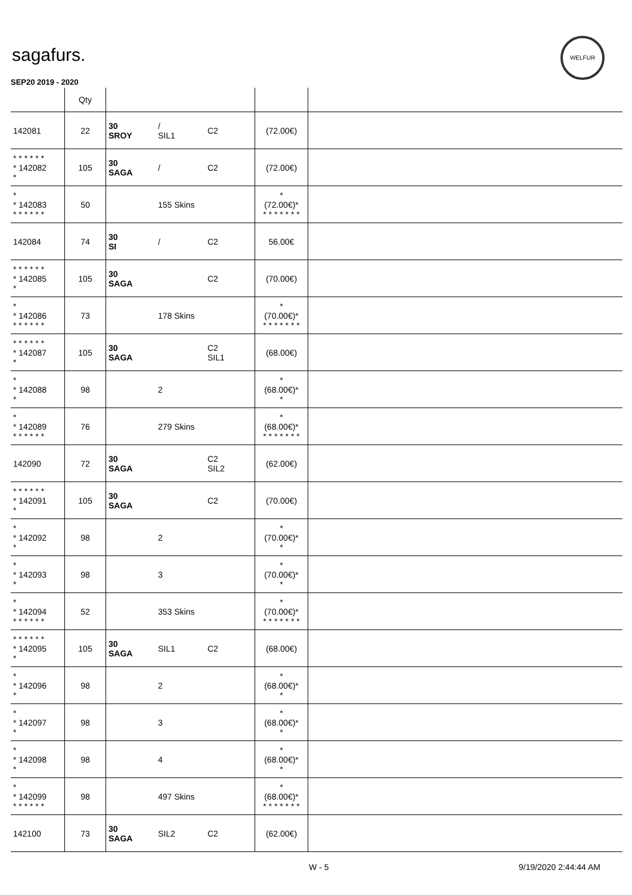sagafurs.
WELFUR
SEP20 2019 - 2020
| | Qty | | | | | |
| 142081 | 22 | 30 SROY | / SIL1 | C2 | (72.00€) | |
| * * * * * * * 142082 * | 105 | 30 SAGA | / | C2 | (72.00€) | |
| * * 142083 * * * * * * | 50 | | 155 Skins | | * (72.00€)* * * * * * * * | |
| 142084 | 74 | 30 SI | / | C2 | 56.00€ | |
| * * * * * * * 142085 * | 105 | 30 SAGA | | C2 | (70.00€) | |
| * * 142086 * * * * * * | 73 | | 178 Skins | | * (70.00€)* * * * * * * * | |
| * * * * * * * 142087 * | 105 | 30 SAGA | | C2 SIL1 | (68.00€) | |
| * * 142088 * | 98 | | 2 | | * (68.00€)* * | |
| * * 142089 * * * * * * | 76 | | 279 Skins | | * (68.00€)* * * * * * * * | |
| 142090 | 72 | 30 SAGA | | C2 SIL2 | (62.00€) | |
| * * * * * * * 142091 * | 105 | 30 SAGA | | C2 | (70.00€) | |
| * * 142092 * | 98 | | 2 | | * (70.00€)* * | |
| * * 142093 * | 98 | | 3 | | * (70.00€)* * | |
| * * 142094 * * * * * * | 52 | | 353 Skins | | * (70.00€)* * * * * * * * | |
| * * * * * * * 142095 * | 105 | 30 SAGA | SIL1 | C2 | (68.00€) | |
| * * 142096 * | 98 | | 2 | | * (68.00€)* * | |
| * * 142097 * | 98 | | 3 | | * (68.00€)* * | |
| * * 142098 * | 98 | | 4 | | * (68.00€)* * | |
| * * 142099 * * * * * * | 98 | | 497 Skins | | * (68.00€)* * * * * * * * | |
| 142100 | 73 | 30 SAGA | SIL2 | C2 | (62.00€) | |
W - 5 9/19/2020 2:44:44 AM